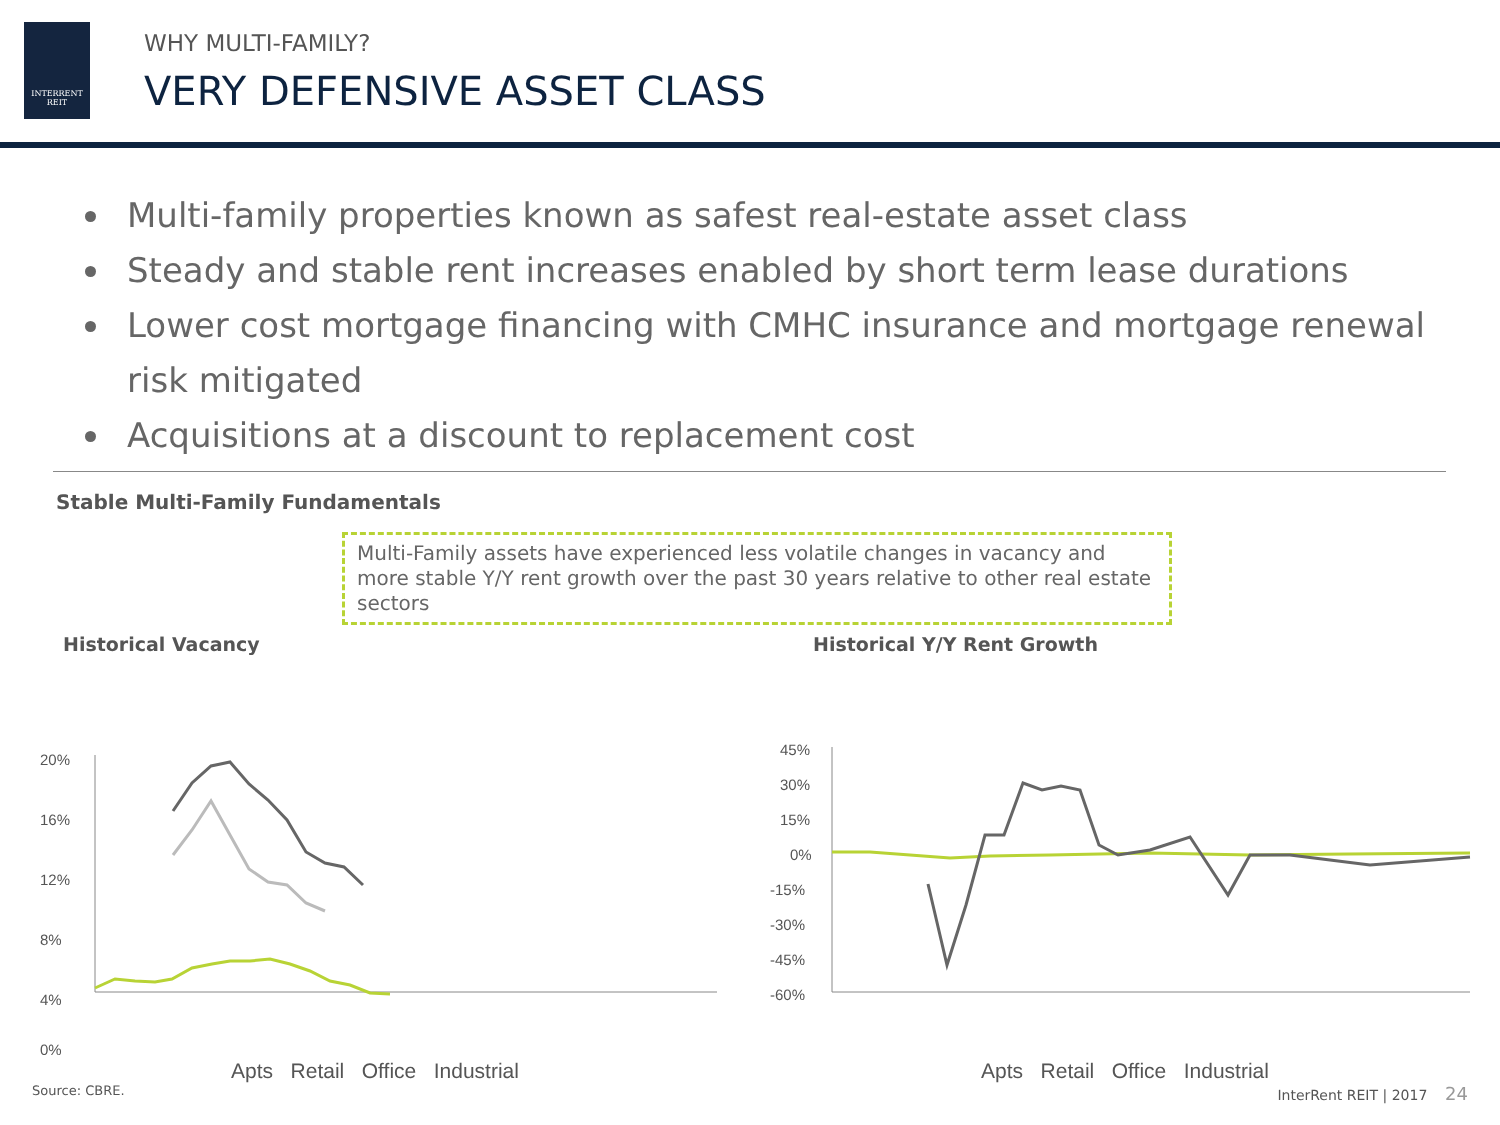INTERRENT
REIT
WHY MULTI-FAMILY?
VERY DEFENSIVE ASSET CLASS
Multi-family properties known as safest real-estate asset class
Steady and stable rent increases enabled by short term lease durations
Lower cost mortgage financing with CMHC insurance and mortgage renewal risk mitigated
Acquisitions at a discount to replacement cost
Stable Multi-Family Fundamentals
Multi-Family assets have experienced less volatile changes in vacancy and more stable Y/Y rent growth over the past 30 years relative to other real estate sectors
Historical Vacancy
20%
16%
12%
8%
4%
0%
Apts Retail Office Industrial
Historical Y/Y Rent Growth
45%
30%
15%
0%
-15%
-30%
-45%
-60%
Apts Retail Office Industrial
Source: CBRE. InterRent REIT | 2017 24